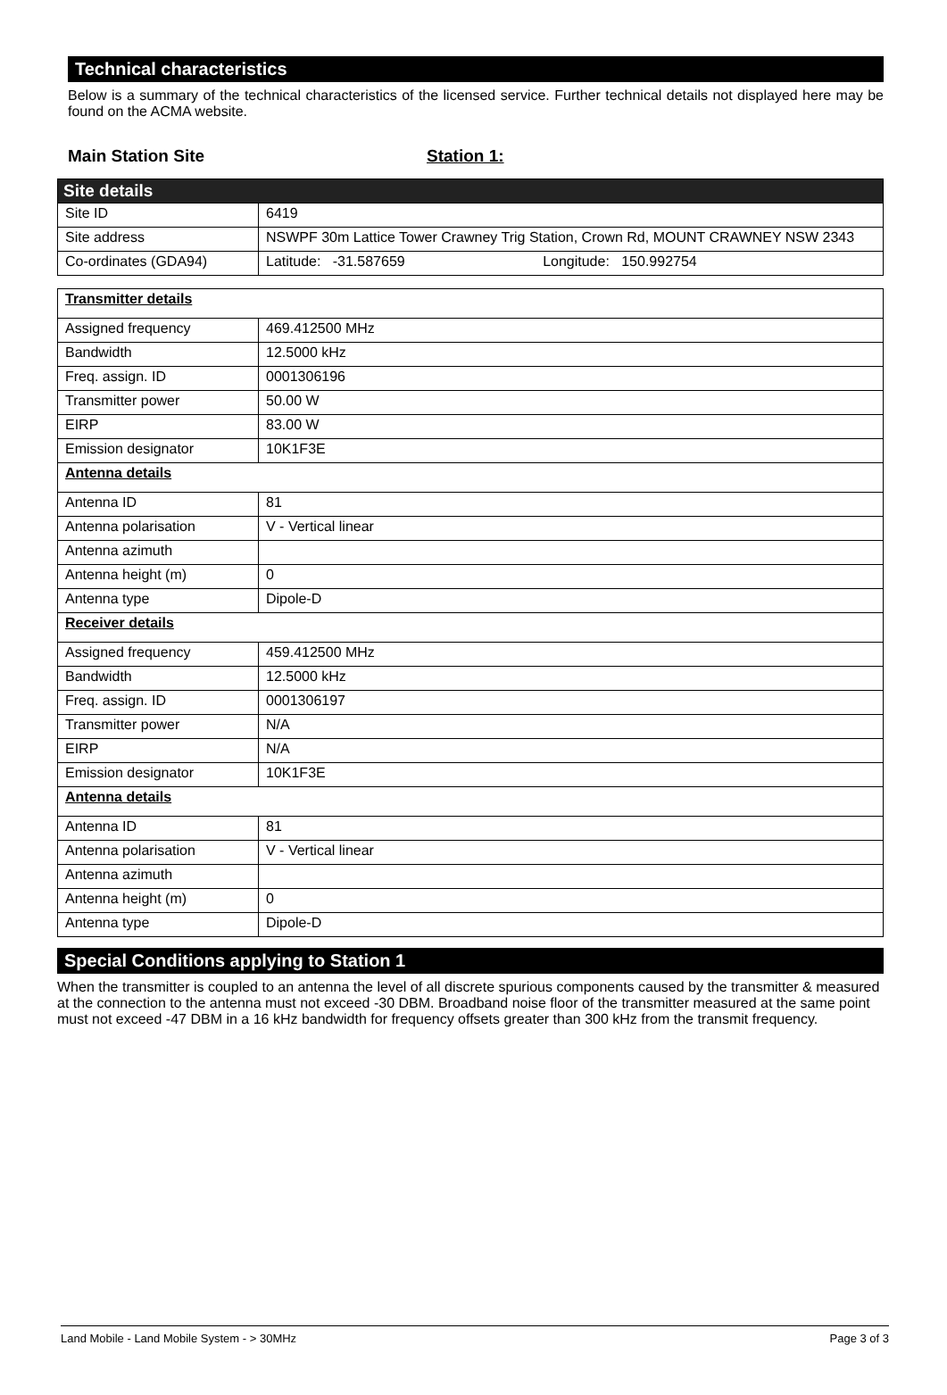Technical characteristics
Below is a summary of the technical characteristics of the licensed service. Further technical details not displayed here may be found on the ACMA website.
Main Station Site Station 1:
| Site details | |
| Site ID | 6419 |
| Site address | NSWPF 30m Lattice Tower Crawney Trig Station, Crown Rd, MOUNT CRAWNEY NSW 2343 |
| Co-ordinates (GDA94) | Latitude: -31.587659 Longitude: 150.992754 |
| Transmitter details | |
| Assigned frequency | 469.412500 MHz |
| Bandwidth | 12.5000 kHz |
| Freq. assign. ID | 0001306196 |
| Transmitter power | 50.00 W |
| EIRP | 83.00 W |
| Emission designator | 10K1F3E |
| Antenna details | |
| Antenna ID | 81 |
| Antenna polarisation | V - Vertical linear |
| Antenna azimuth | |
| Antenna height (m) | 0 |
| Antenna type | Dipole-D |
| Receiver details | |
| Assigned frequency | 459.412500 MHz |
| Bandwidth | 12.5000 kHz |
| Freq. assign. ID | 0001306197 |
| Transmitter power | N/A |
| EIRP | N/A |
| Emission designator | 10K1F3E |
| Antenna details | |
| Antenna ID | 81 |
| Antenna polarisation | V - Vertical linear |
| Antenna azimuth | |
| Antenna height (m) | 0 |
| Antenna type | Dipole-D |
Special Conditions applying to Station 1
When the transmitter is coupled to an antenna the level of all discrete spurious components caused by the transmitter & measured at the connection to the antenna must not exceed -30 DBM. Broadband noise floor of the transmitter measured at the same point must not exceed -47 DBM in a 16 kHz bandwidth for frequency offsets greater than 300 kHz from the transmit frequency.
Land Mobile - Land Mobile System - > 30MHz Page 3 of 3